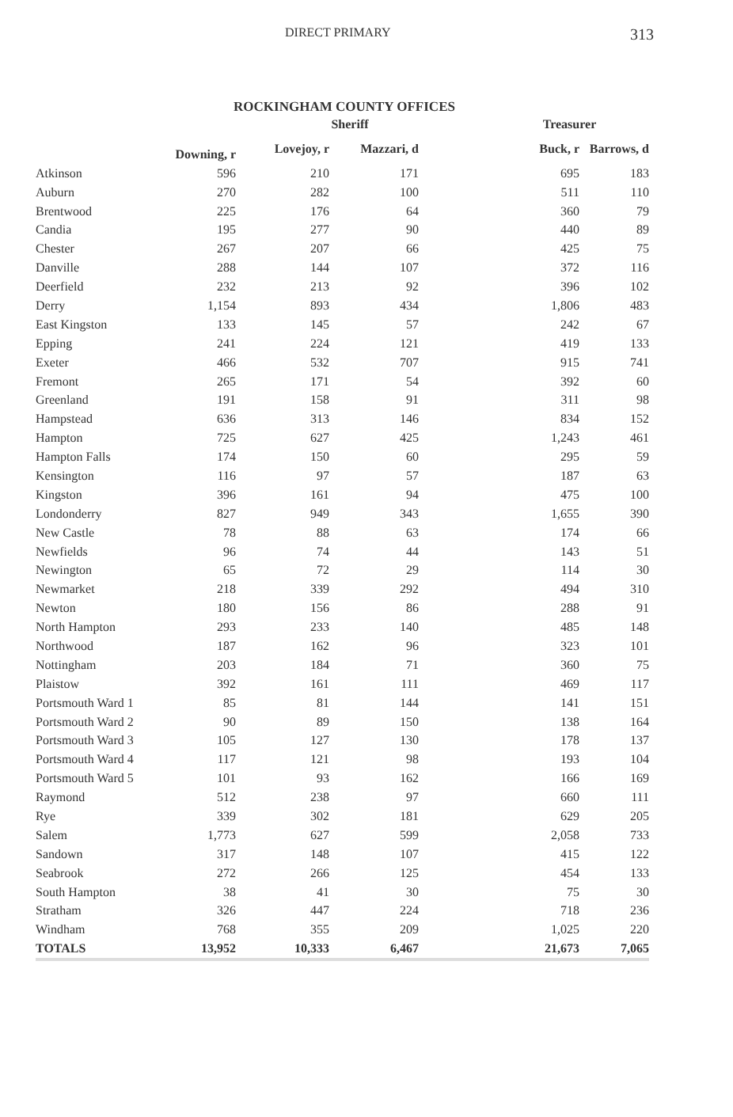DIRECT PRIMARY 313
ROCKINGHAM COUNTY OFFICES
| | Sheriff | | | Treasurer | |
| --- | --- | --- | --- | --- | --- |
| | Downing, r | Lovejoy, r | Mazzari, d | Buck, r | Barrows, d |
| Atkinson | 596 | 210 | 171 | 695 | 183 |
| Auburn | 270 | 282 | 100 | 511 | 110 |
| Brentwood | 225 | 176 | 64 | 360 | 79 |
| Candia | 195 | 277 | 90 | 440 | 89 |
| Chester | 267 | 207 | 66 | 425 | 75 |
| Danville | 288 | 144 | 107 | 372 | 116 |
| Deerfield | 232 | 213 | 92 | 396 | 102 |
| Derry | 1,154 | 893 | 434 | 1,806 | 483 |
| East Kingston | 133 | 145 | 57 | 242 | 67 |
| Epping | 241 | 224 | 121 | 419 | 133 |
| Exeter | 466 | 532 | 707 | 915 | 741 |
| Fremont | 265 | 171 | 54 | 392 | 60 |
| Greenland | 191 | 158 | 91 | 311 | 98 |
| Hampstead | 636 | 313 | 146 | 834 | 152 |
| Hampton | 725 | 627 | 425 | 1,243 | 461 |
| Hampton Falls | 174 | 150 | 60 | 295 | 59 |
| Kensington | 116 | 97 | 57 | 187 | 63 |
| Kingston | 396 | 161 | 94 | 475 | 100 |
| Londonderry | 827 | 949 | 343 | 1,655 | 390 |
| New Castle | 78 | 88 | 63 | 174 | 66 |
| Newfields | 96 | 74 | 44 | 143 | 51 |
| Newington | 65 | 72 | 29 | 114 | 30 |
| Newmarket | 218 | 339 | 292 | 494 | 310 |
| Newton | 180 | 156 | 86 | 288 | 91 |
| North Hampton | 293 | 233 | 140 | 485 | 148 |
| Northwood | 187 | 162 | 96 | 323 | 101 |
| Nottingham | 203 | 184 | 71 | 360 | 75 |
| Plaistow | 392 | 161 | 111 | 469 | 117 |
| Portsmouth Ward 1 | 85 | 81 | 144 | 141 | 151 |
| Portsmouth Ward 2 | 90 | 89 | 150 | 138 | 164 |
| Portsmouth Ward 3 | 105 | 127 | 130 | 178 | 137 |
| Portsmouth Ward 4 | 117 | 121 | 98 | 193 | 104 |
| Portsmouth Ward 5 | 101 | 93 | 162 | 166 | 169 |
| Raymond | 512 | 238 | 97 | 660 | 111 |
| Rye | 339 | 302 | 181 | 629 | 205 |
| Salem | 1,773 | 627 | 599 | 2,058 | 733 |
| Sandown | 317 | 148 | 107 | 415 | 122 |
| Seabrook | 272 | 266 | 125 | 454 | 133 |
| South Hampton | 38 | 41 | 30 | 75 | 30 |
| Stratham | 326 | 447 | 224 | 718 | 236 |
| Windham | 768 | 355 | 209 | 1,025 | 220 |
| TOTALS | 13,952 | 10,333 | 6,467 | 21,673 | 7,065 |